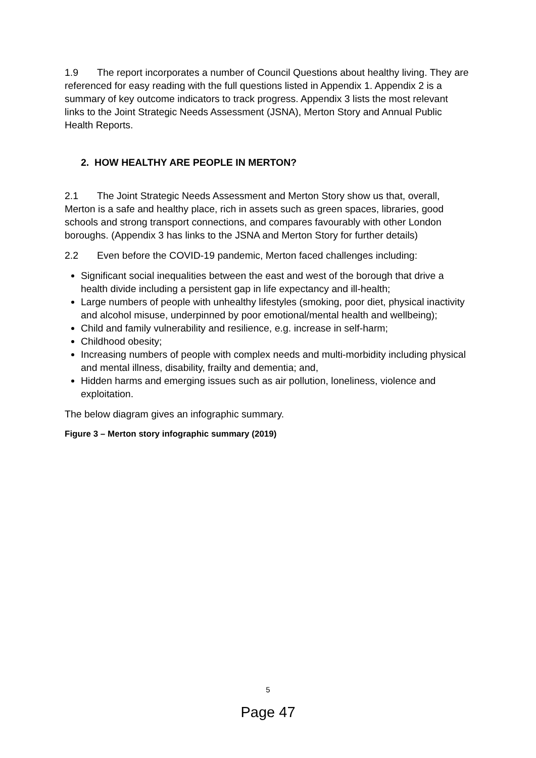1.9 The report incorporates a number of Council Questions about healthy living. They are referenced for easy reading with the full questions listed in Appendix 1. Appendix 2 is a summary of key outcome indicators to track progress. Appendix 3 lists the most relevant links to the Joint Strategic Needs Assessment (JSNA), Merton Story and Annual Public Health Reports.
2. HOW HEALTHY ARE PEOPLE IN MERTON?
2.1 The Joint Strategic Needs Assessment and Merton Story show us that, overall, Merton is a safe and healthy place, rich in assets such as green spaces, libraries, good schools and strong transport connections, and compares favourably with other London boroughs. (Appendix 3 has links to the JSNA and Merton Story for further details)
2.2 Even before the COVID-19 pandemic, Merton faced challenges including:
Significant social inequalities between the east and west of the borough that drive a health divide including a persistent gap in life expectancy and ill-health;
Large numbers of people with unhealthy lifestyles (smoking, poor diet, physical inactivity and alcohol misuse, underpinned by poor emotional/mental health and wellbeing);
Child and family vulnerability and resilience, e.g. increase in self-harm;
Childhood obesity;
Increasing numbers of people with complex needs and multi-morbidity including physical and mental illness, disability, frailty and dementia; and,
Hidden harms and emerging issues such as air pollution, loneliness, violence and exploitation.
The below diagram gives an infographic summary.
Figure 3 – Merton story infographic summary (2019)
5
Page 47